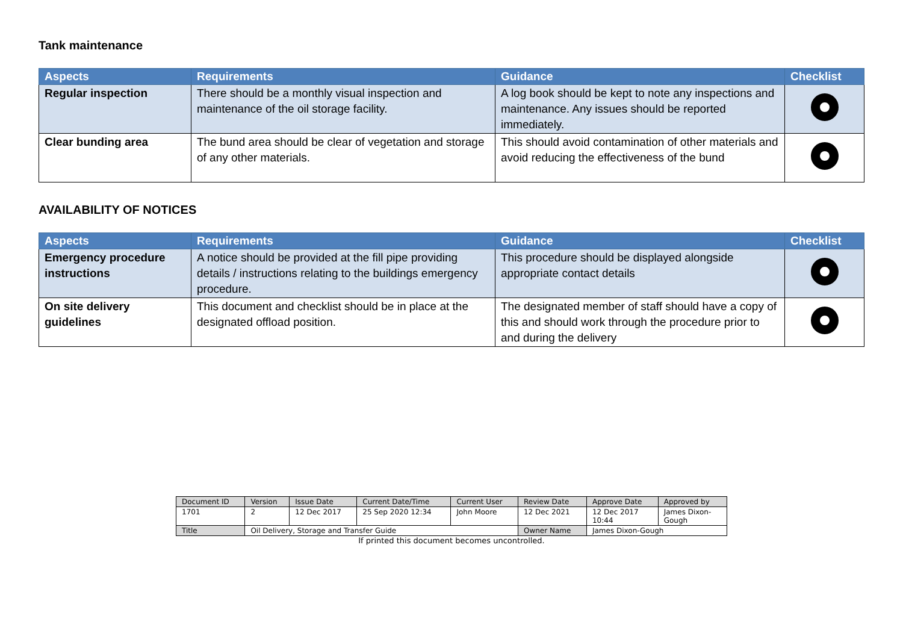Tank maintenance
| Aspects | Requirements | Guidance | Checklist |
| --- | --- | --- | --- |
| Regular inspection | There should be a monthly visual inspection and maintenance of the oil storage facility. | A log book should be kept to note any inspections and maintenance. Any issues should be reported immediately. | |
| Clear bunding area | The bund area should be clear of vegetation and storage of any other materials. | This should avoid contamination of other materials and avoid reducing the effectiveness of the bund | |
AVAILABILITY OF NOTICES
| Aspects | Requirements | Guidance | Checklist |
| --- | --- | --- | --- |
| Emergency procedure instructions | A notice should be provided at the fill pipe providing details / instructions relating to the buildings emergency procedure. | This procedure should be displayed alongside appropriate contact details | |
| On site delivery guidelines | This document and checklist should be in place at the designated offload position. | The designated member of staff should have a copy of this and should work through the procedure prior to and during the delivery | |
| Document ID | Version | Issue Date | Current Date/Time | Current User | Review Date | Approve Date | Approved by |
| 1701 | 2 | 12 Dec 2017 | 25 Sep 2020 12:34 | John Moore | 12 Dec 2021 | 12 Dec 2017 10:44 | James Dixon- Gough |
| Title | Oil Delivery, Storage and Transfer Guide | | | | Owner Name | James Dixon-Gough | |
If printed this document becomes uncontrolled.